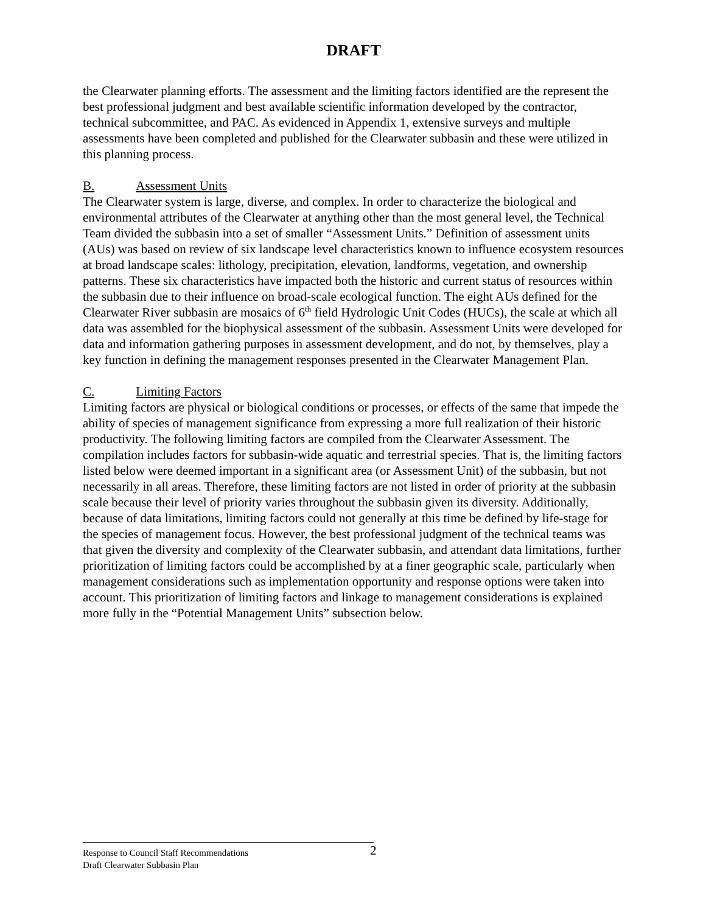DRAFT
the Clearwater planning efforts. The assessment and the limiting factors identified are the represent the best professional judgment and best available scientific information developed by the contractor, technical subcommittee, and PAC. As evidenced in Appendix 1, extensive surveys and multiple assessments have been completed and published for the Clearwater subbasin and these were utilized in this planning process.
B. Assessment Units
The Clearwater system is large, diverse, and complex. In order to characterize the biological and environmental attributes of the Clearwater at anything other than the most general level, the Technical Team divided the subbasin into a set of smaller “Assessment Units.” Definition of assessment units (AUs) was based on review of six landscape level characteristics known to influence ecosystem resources at broad landscape scales: lithology, precipitation, elevation, landforms, vegetation, and ownership patterns. These six characteristics have impacted both the historic and current status of resources within the subbasin due to their influence on broad-scale ecological function. The eight AUs defined for the Clearwater River subbasin are mosaics of 6<sup>th</sup> field Hydrologic Unit Codes (HUCs), the scale at which all data was assembled for the biophysical assessment of the subbasin. Assessment Units were developed for data and information gathering purposes in assessment development, and do not, by themselves, play a key function in defining the management responses presented in the Clearwater Management Plan.
C. Limiting Factors
Limiting factors are physical or biological conditions or processes, or effects of the same that impede the ability of species of management significance from expressing a more full realization of their historic productivity. The following limiting factors are compiled from the Clearwater Assessment. The compilation includes factors for subbasin-wide aquatic and terrestrial species. That is, the limiting factors listed below were deemed important in a significant area (or Assessment Unit) of the subbasin, but not necessarily in all areas. Therefore, these limiting factors are not listed in order of priority at the subbasin scale because their level of priority varies throughout the subbasin given its diversity. Additionally, because of data limitations, limiting factors could not generally at this time be defined by life-stage for the species of management focus. However, the best professional judgment of the technical teams was that given the diversity and complexity of the Clearwater subbasin, and attendant data limitations, further prioritization of limiting factors could be accomplished by at a finer geographic scale, particularly when management considerations such as implementation opportunity and response options were taken into account. This prioritization of limiting factors and linkage to management considerations is explained more fully in the “Potential Management Units” subsection below.
Response to Council Staff Recommendations 2
Draft Clearwater Subbasin Plan